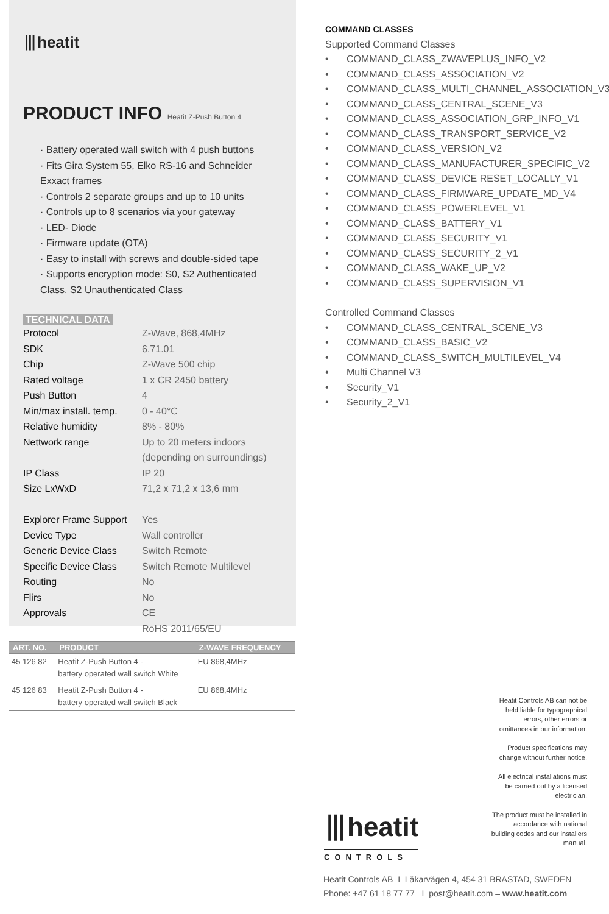⦀heatit
PRODUCT INFO Heatit Z-Push Button 4
· Battery operated wall switch with 4 push buttons
· Fits Gira System 55, Elko RS-16 and Schneider Exxact frames
· Controls 2 separate groups and up to 10 units
· Controls up to 8 scenarios via your gateway
· LED- Diode
· Firmware update (OTA)
· Easy to install with screws and double-sided tape
· Supports encryption mode: S0, S2 Authenticated Class, S2 Unauthenticated Class
TECHNICAL DATA
| Protocol | Z-Wave, 868,4MHz |
| SDK | 6.71.01 |
| Chip | Z-Wave 500 chip |
| Rated voltage | 1 x CR 2450 battery |
| Push Button | 4 |
| Min/max install. temp. | 0 - 40°C |
| Relative humidity | 8% - 80% |
| Nettwork range | Up to 20 meters indoors (depending on surroundings) |
| IP Class | IP 20 |
| Size LxWxD | 71,2 x 71,2 x 13,6 mm |
| Explorer Frame Support | Yes |
| Device Type | Wall controller |
| Generic Device Class | Switch Remote |
| Specific Device Class | Switch Remote Multilevel |
| Routing | No |
| Flirs | No |
| Approvals | CE RoHS 2011/65/EU |
| ART. NO. | PRODUCT | Z-WAVE FREQUENCY |
| --- | --- | --- |
| 45 126 82 | Heatit Z-Push Button 4 - battery operated wall switch White | EU 868,4MHz |
| 45 126 83 | Heatit Z-Push Button 4 - battery operated wall switch Black | EU 868,4MHz |
COMMAND CLASSES
Supported Command Classes
• COMMAND_CLASS_ZWAVEPLUS_INFO_V2
• COMMAND_CLASS_ASSOCIATION_V2
• COMMAND_CLASS_MULTI_CHANNEL_ASSOCIATION_V3
• COMMAND_CLASS_CENTRAL_SCENE_V3
• COMMAND_CLASS_ASSOCIATION_GRP_INFO_V1
• COMMAND_CLASS_TRANSPORT_SERVICE_V2
• COMMAND_CLASS_VERSION_V2
• COMMAND_CLASS_MANUFACTURER_SPECIFIC_V2
• COMMAND_CLASS_DEVICE RESET_LOCALLY_V1
• COMMAND_CLASS_FIRMWARE_UPDATE_MD_V4
• COMMAND_CLASS_POWERLEVEL_V1
• COMMAND_CLASS_BATTERY_V1
• COMMAND_CLASS_SECURITY_V1
• COMMAND_CLASS_SECURITY_2_V1
• COMMAND_CLASS_WAKE_UP_V2
• COMMAND_CLASS_SUPERVISION_V1
Controlled Command Classes
• COMMAND_CLASS_CENTRAL_SCENE_V3
• COMMAND_CLASS_BASIC_V2
• COMMAND_CLASS_SWITCH_MULTILEVEL_V4
• Multi Channel V3
• Security_V1
• Security_2_V1
Heatit Controls AB can not be held liable for typographical errors, other errors or omittances in our information.
Product specifications may change without further notice.
All electrical installations must be carried out by a licensed electrician.
The product must be installed in accordance with national building codes and our installers manual.
⦀heatit
CONTROLS
Heatit Controls AB I Läkarvägen 4, 454 31 BRASTAD, SWEDEN
Phone: +47 61 18 77 77 I post@heatit.com – www.heatit.com